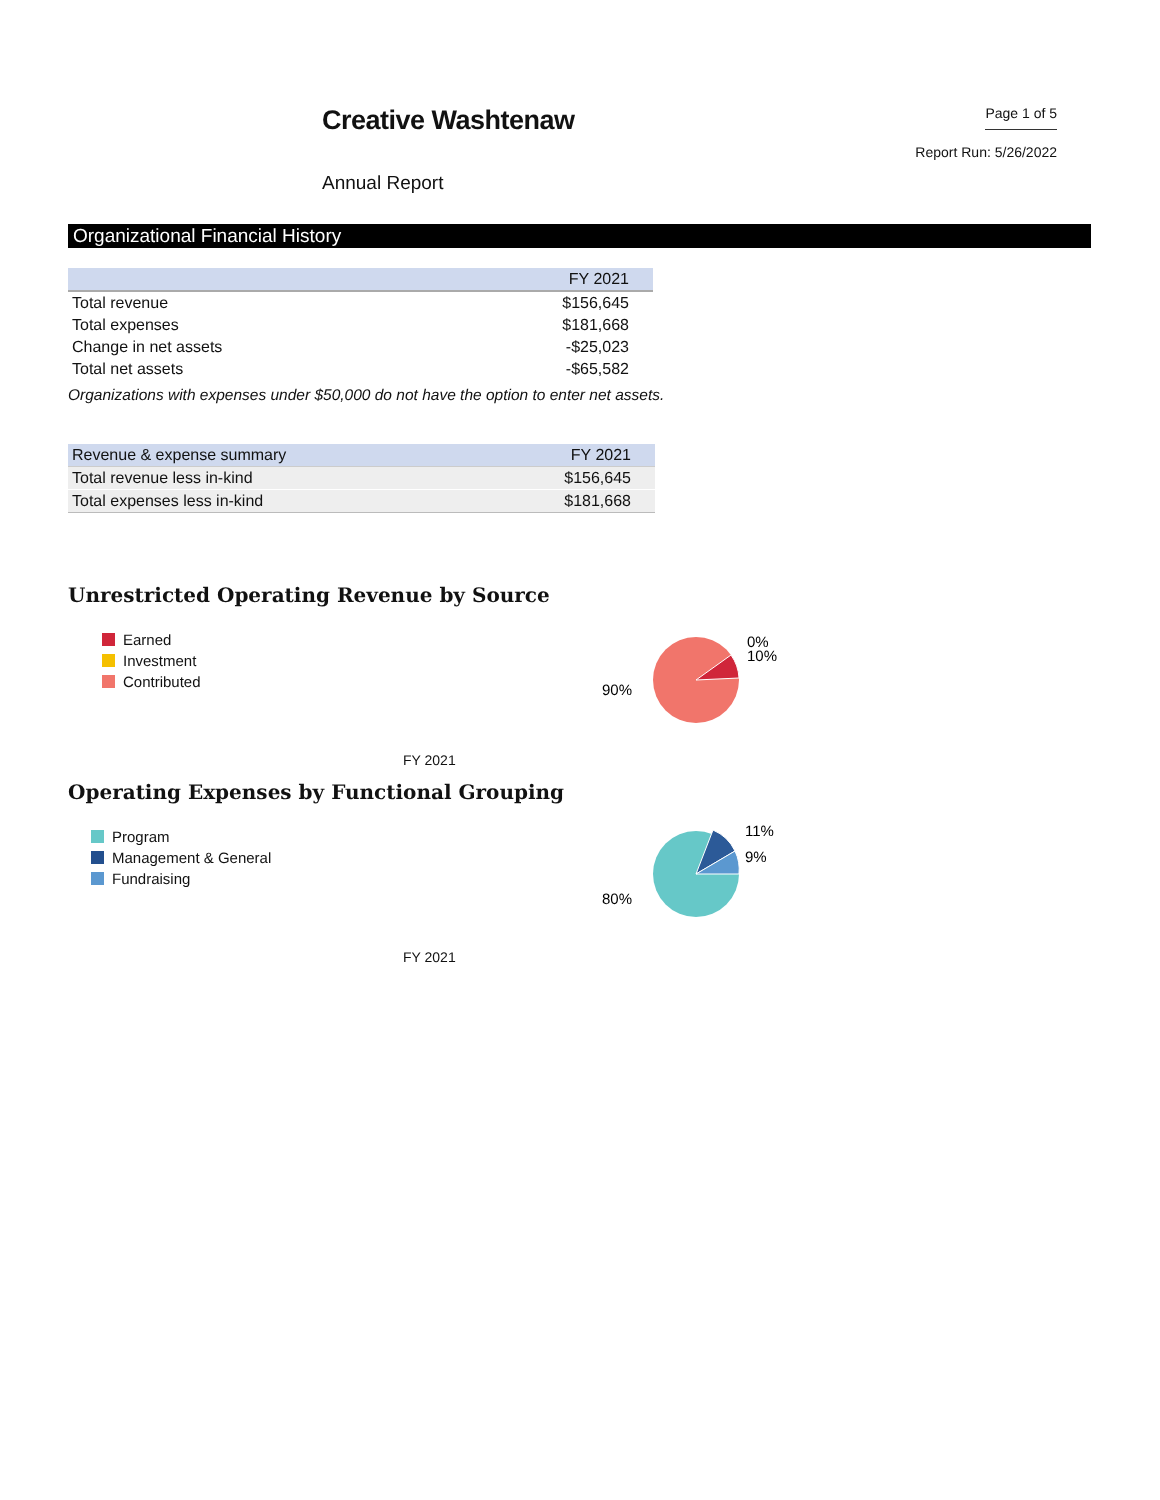Creative Washtenaw
Annual Report
Page 1 of 5
Report Run: 5/26/2022
Organizational Financial History
| | FY 2021 |
| --- | --- |
| Total revenue | $156,645 |
| Total expenses | $181,668 |
| Change in net assets | -$25,023 |
| Total net assets | -$65,582 |
Organizations with expenses under $50,000 do not have the option to enter net assets.
| Revenue & expense summary | FY 2021 |
| --- | --- |
| Total revenue less in-kind | $156,645 |
| Total expenses less in-kind | $181,668 |
Unrestricted Operating Revenue by Source
Earned
Investment
Contributed
90%
0%
10%
FY 2021
Operating Expenses by Functional Grouping
Program
Management & General
Fundraising
80%
11%
9%
FY 2021